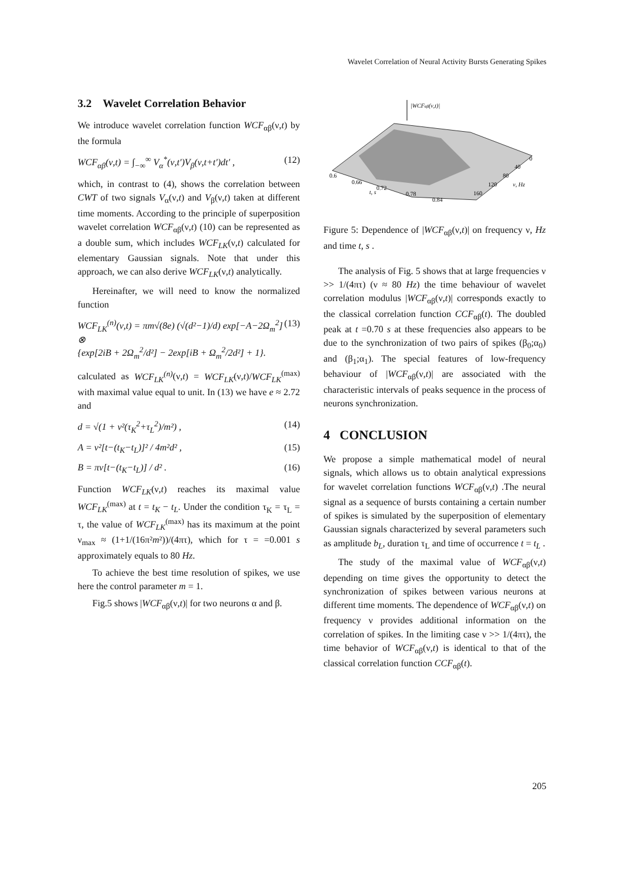Wavelet Correlation of Neural Activity Bursts Generating Spikes
3.2 Wavelet Correlation Behavior
We introduce wavelet correlation function WCF<sub>αβ</sub>(ν,t) by the formula
WCF<sub>αβ</sub>(ν,t) = ∫<sub>−∞</sub><sup>∞</sup> V<sub>α</sub><sup>*</sup>(ν,t′)V<sub>β</sub>(ν,t+t′)dt′ , (12)
which, in contrast to (4), shows the correlation between CWT of two signals V<sub>α</sub>(ν,t) and V<sub>β</sub>(ν,t) taken at different time moments. According to the principle of superposition wavelet correlation WCF<sub>αβ</sub>(ν,t) (10) can be represented as a double sum, which includes WCF<sub>LK</sub>(ν,t) calculated for elementary Gaussian signals. Note that under this approach, we can also derive WCF<sub>LK</sub>(ν,t) analytically.
Hereinafter, we will need to know the normalized function
WCF<sub>LK</sub><sup>(n)</sup>(ν,t) = πm√(8e) (√(d²−1)/d) exp[−A−2Ω<sub>m</sub><sup>2</sup>] ⊗
{exp[2iB + 2Ω<sub>m</sub><sup>2</sup>/d²] − 2exp[iB + Ω<sub>m</sub><sup>2</sup>/2d²] + 1}. (13)
calculated as WCF<sub>LK</sub><sup>(n)</sup>(ν,t) = WCF<sub>LK</sub>(ν,t)/WCF<sub>LK</sub><sup>(max)</sup> with maximal value equal to unit. In (13) we have e ≈ 2.72 and
d = √(1 + ν²(τ<sub>K</sub><sup>2</sup>+τ<sub>L</sub><sup>2</sup>)/m²) , (14)
A = ν²[t−(t<sub>K</sub>−t<sub>L</sub>)]² / 4m²d² , (15)
B = πν[t−(t<sub>K</sub>−t<sub>L</sub>)] / d² . (16)
Function WCF<sub>LK</sub>(ν,t) reaches its maximal value WCF<sub>LK</sub><sup>(max)</sup> at t = t<sub>K</sub> − t<sub>L</sub>. Under the condition τ<sub>K</sub> = τ<sub>L</sub> = τ, the value of WCF<sub>LK</sub><sup>(max)</sup> has its maximum at the point ν<sub>max</sub> ≈ (1+1/(16π²m²))/(4πτ), which for τ = =0.001 s approximately equals to 80 Hz.
To achieve the best time resolution of spikes, we use here the control parameter m = 1.
Fig.5 shows |WCF<sub>αβ</sub>(ν,t)| for two neurons α and β.
|WCFαβ(ν,t)|
0.6
0.66
0.72
0.78
0.84
t, s
0
40
80
120
160
ν, Hz
Figure 5: Dependence of |WCF<sub>αβ</sub>(ν,t)| on frequency ν, Hz and time t, s .
The analysis of Fig. 5 shows that at large frequencies ν >> 1/(4πτ) (ν ≈ 80 Hz) the time behaviour of wavelet correlation modulus |WCF<sub>αβ</sub>(ν,t)| corresponds exactly to the classical correlation function CCF<sub>αβ</sub>(t). The doubled peak at t =0.70 s at these frequencies also appears to be due to the synchronization of two pairs of spikes (β<sub>0</sub>;α<sub>0</sub>) and (β<sub>1</sub>;α<sub>1</sub>). The special features of low-frequency behaviour of |WCF<sub>αβ</sub>(ν,t)| are associated with the characteristic intervals of peaks sequence in the process of neurons synchronization.
4 CONCLUSION
We propose a simple mathematical model of neural signals, which allows us to obtain analytical expressions for wavelet correlation functions WCF<sub>αβ</sub>(ν,t) .The neural signal as a sequence of bursts containing a certain number of spikes is simulated by the superposition of elementary Gaussian signals characterized by several parameters such as amplitude b<sub>L</sub>, duration τ<sub>L</sub> and time of occurrence t = t<sub>L</sub> .
The study of the maximal value of WCF<sub>αβ</sub>(ν,t) depending on time gives the opportunity to detect the synchronization of spikes between various neurons at different time moments. The dependence of WCF<sub>αβ</sub>(ν,t) on frequency ν provides additional information on the correlation of spikes. In the limiting case ν >> 1/(4πτ), the time behavior of WCF<sub>αβ</sub>(ν,t) is identical to that of the classical correlation function CCF<sub>αβ</sub>(t).
205